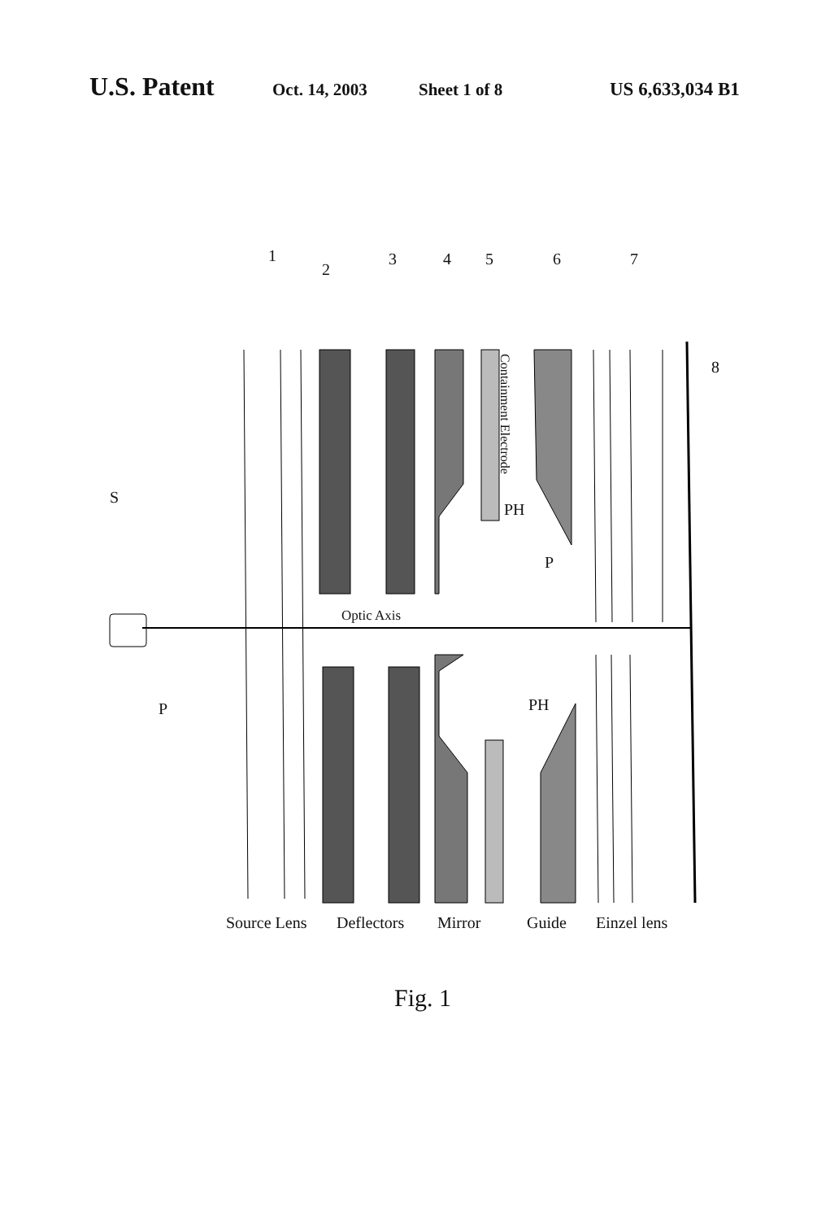U.S. Patent Oct. 14, 2003 Sheet 1 of 8 US 6,633,034 B1
1
2
3 4 5 6 7
8
Containment Electrode
PH
PH
S
P
P
Optic Axis
Source Lens Deflectors Mirror Guide Einzel lens
Fig. 1